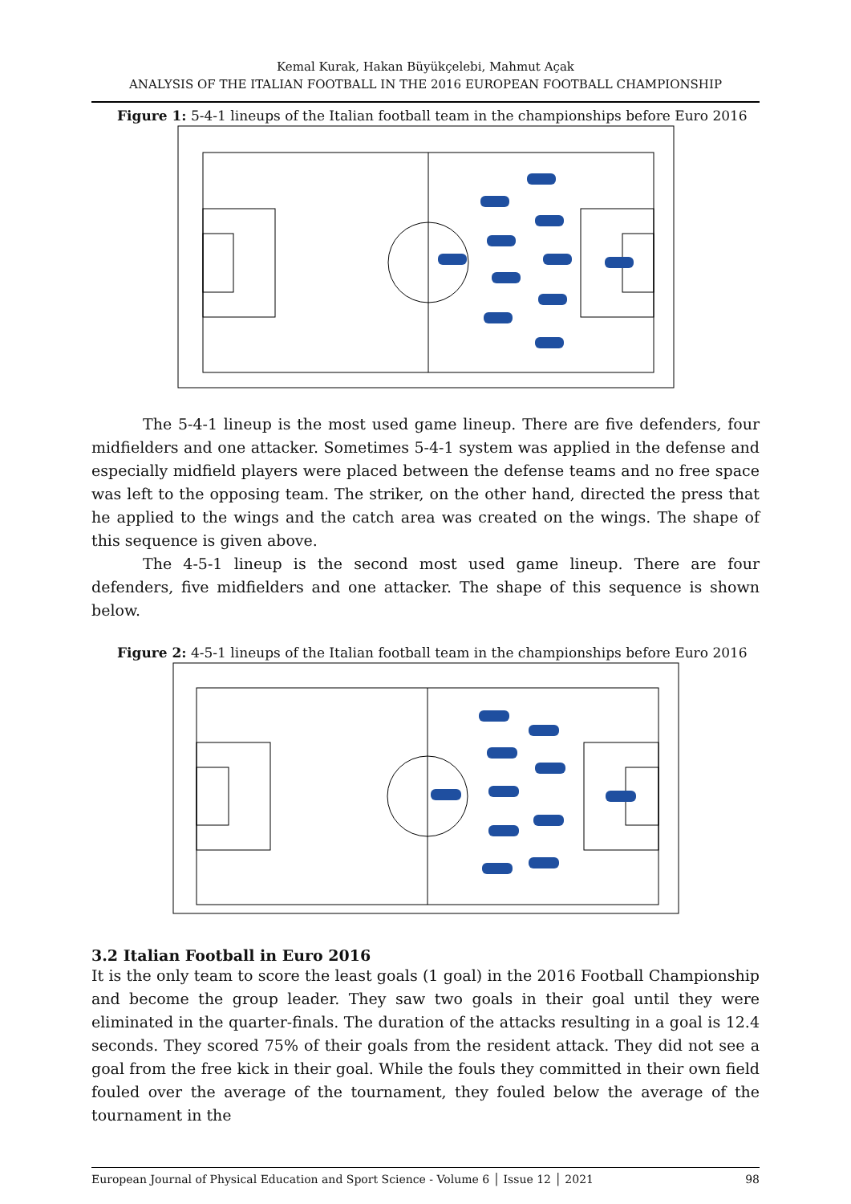Kemal Kurak, Hakan Büyükçelebi, Mahmut Açak
ANALYSIS OF THE ITALIAN FOOTBALL IN THE 2016 EUROPEAN FOOTBALL CHAMPIONSHIP
Figure 1: 5-4-1 lineups of the Italian football team in the championships before Euro 2016
The 5-4-1 lineup is the most used game lineup. There are five defenders, four midfielders and one attacker. Sometimes 5-4-1 system was applied in the defense and especially midfield players were placed between the defense teams and no free space was left to the opposing team. The striker, on the other hand, directed the press that he applied to the wings and the catch area was created on the wings. The shape of this sequence is given above.
The 4-5-1 lineup is the second most used game lineup. There are four defenders, five midfielders and one attacker. The shape of this sequence is shown below.
Figure 2: 4-5-1 lineups of the Italian football team in the championships before Euro 2016
3.2 Italian Football in Euro 2016
It is the only team to score the least goals (1 goal) in the 2016 Football Championship and become the group leader. They saw two goals in their goal until they were eliminated in the quarter-finals. The duration of the attacks resulting in a goal is 12.4 seconds. They scored 75% of their goals from the resident attack. They did not see a goal from the free kick in their goal. While the fouls they committed in their own field fouled over the average of the tournament, they fouled below the average of the tournament in the
European Journal of Physical Education and Sport Science - Volume 6 │ Issue 12 │ 2021 98